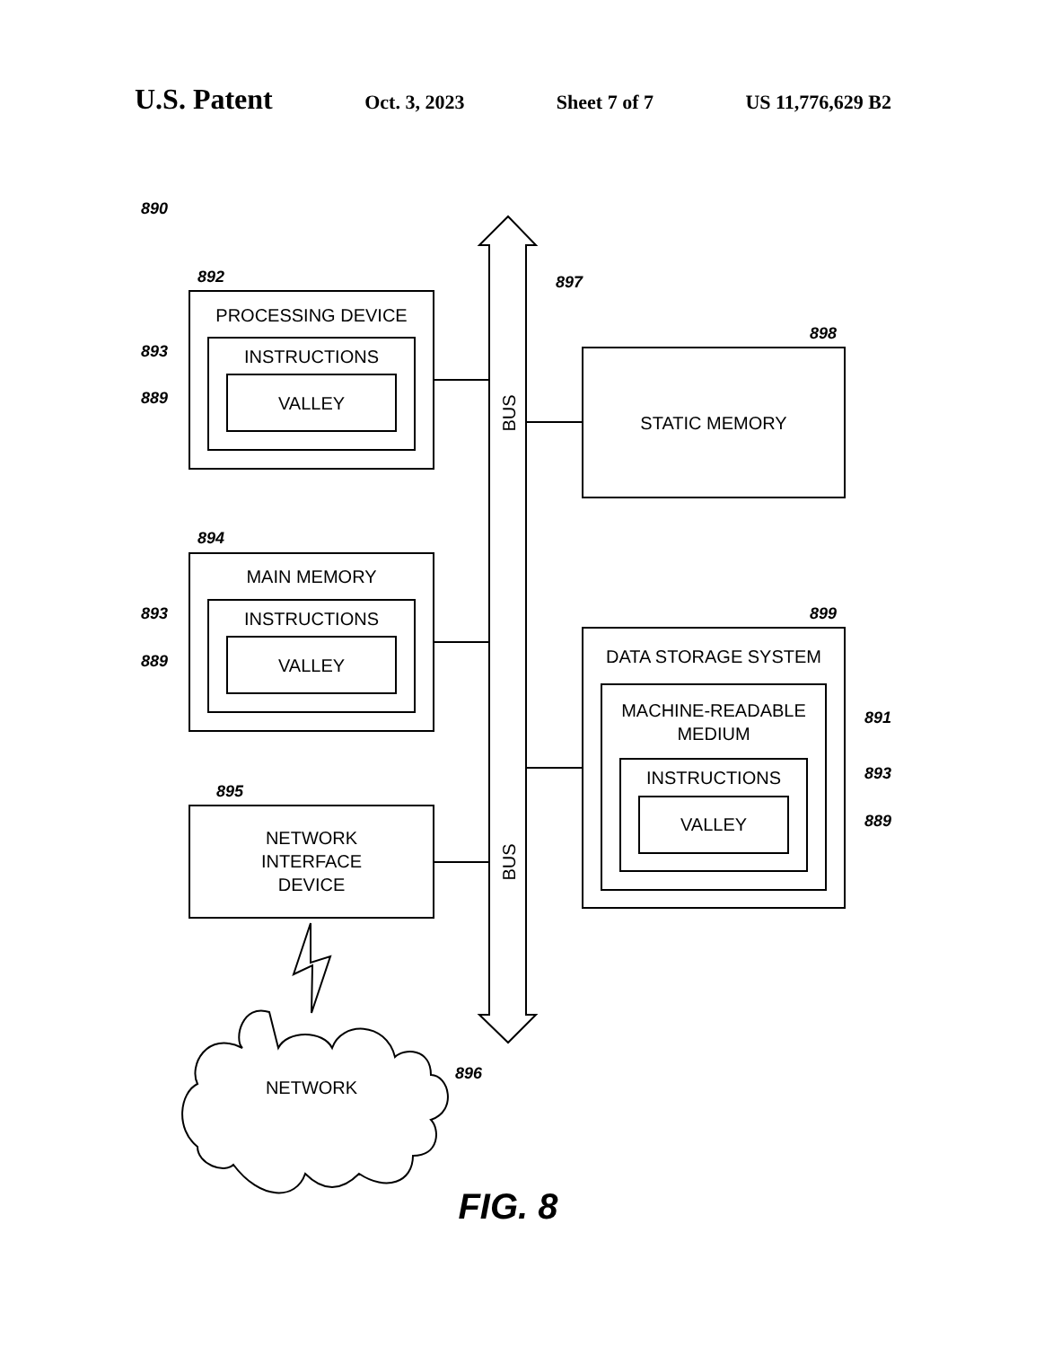U.S. Patent Oct. 3, 2023 Sheet 7 of 7 US 11,776,629 B2
890
892
PROCESSING DEVICE
INSTRUCTIONS
VALLEY
893
889
894
MAIN MEMORY
INSTRUCTIONS
VALLEY
893
889
895
NETWORK
INTERFACE
DEVICE
NETWORK
896
897
898
STATIC MEMORY
899
DATA STORAGE SYSTEM
MACHINE-READABLE
MEDIUM
INSTRUCTIONS
VALLEY
891
893
889
BUS
BUS
FIG. 8